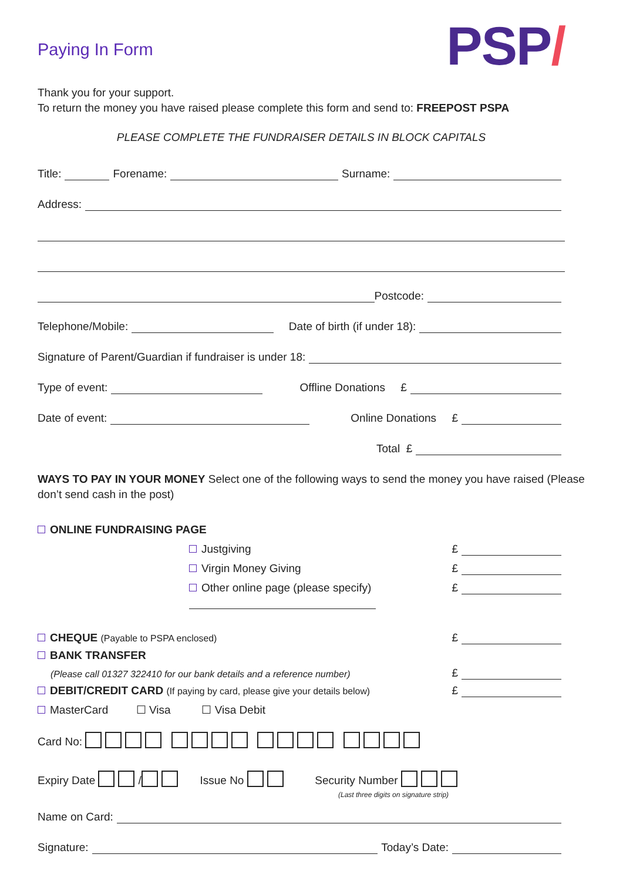Paying In Form
PSP/
Thank you for your support.
To return the money you have raised please complete this form and send to: FREEPOST PSPA
PLEASE COMPLETE THE FUNDRAISER DETAILS IN BLOCK CAPITALS
Title: Forename: Surname:
Address:
Postcode:
Telephone/Mobile: Date of birth (if under 18):
Signature of Parent/Guardian if fundraiser is under 18:
Type of event: Offline Donations £
Date of event: Online Donations £
Total £
WAYS TO PAY IN YOUR MONEY Select one of the following ways to send the money you have raised (Please don’t send cash in the post)
ONLINE FUNDRAISING PAGE
Justgiving £
Virgin Money Giving £
Other online page (please specify) £
CHEQUE (Payable to PSPA enclosed) £
BANK TRANSFER
(Please call 01327 322410 for our bank details and a reference number) £
DEBIT/CREDIT CARD (If paying by card, please give your details below) £
MasterCard ☐ Visa ☐ Visa Debit
Card No:
Expiry Date / Issue No Security Number
(Last three digits on signature strip)
Name on Card:
Signature: Today’s Date: